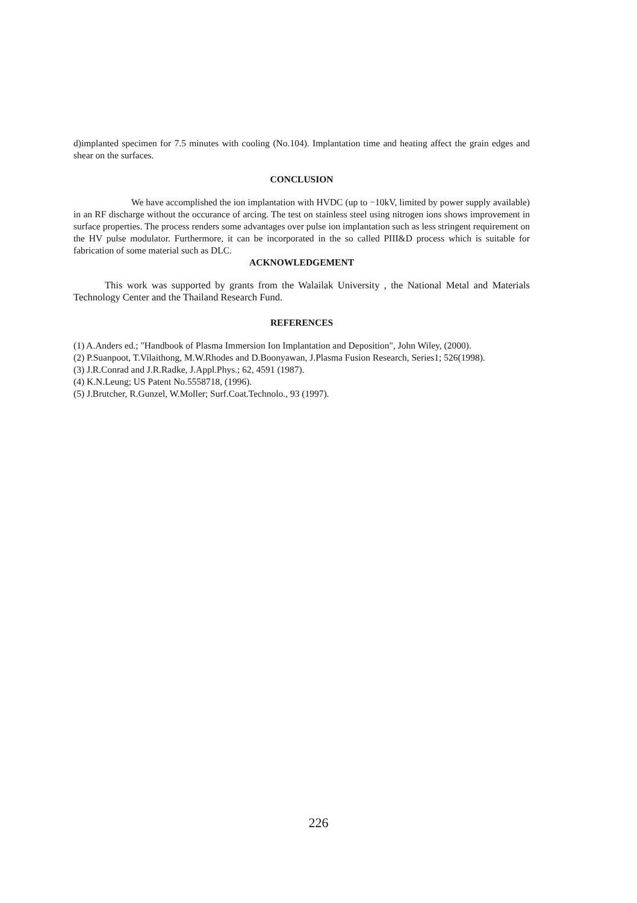d)implanted specimen for 7.5 minutes with cooling (No.104). Implantation time and heating affect the grain edges and shear on the surfaces.
CONCLUSION
We have accomplished the ion implantation with HVDC (up to −10kV, limited by power supply available) in an RF discharge without the occurance of arcing. The test on stainless steel using nitrogen ions shows improvement in surface properties. The process renders some advantages over pulse ion implantation such as less stringent requirement on the HV pulse modulator. Furthermore, it can be incorporated in the so called PIII&D process which is suitable for fabrication of some material such as DLC.
ACKNOWLEDGEMENT
This work was supported by grants from the Walailak University , the National Metal and Materials Technology Center and the Thailand Research Fund.
REFERENCES
(1) A.Anders ed.; "Handbook of Plasma Immersion Ion Implantation and Deposition", John Wiley, (2000).
(2) P.Suanpoot, T.Vilaithong, M.W.Rhodes and D.Boonyawan, J.Plasma Fusion Research, Series1; 526(1998).
(3) J.R.Conrad and J.R.Radke, J.Appl.Phys.; 62, 4591 (1987).
(4) K.N.Leung; US Patent No.5558718, (1996).
(5) J.Brutcher, R.Gunzel, W.Moller; Surf.Coat.Technolo., 93 (1997).
226